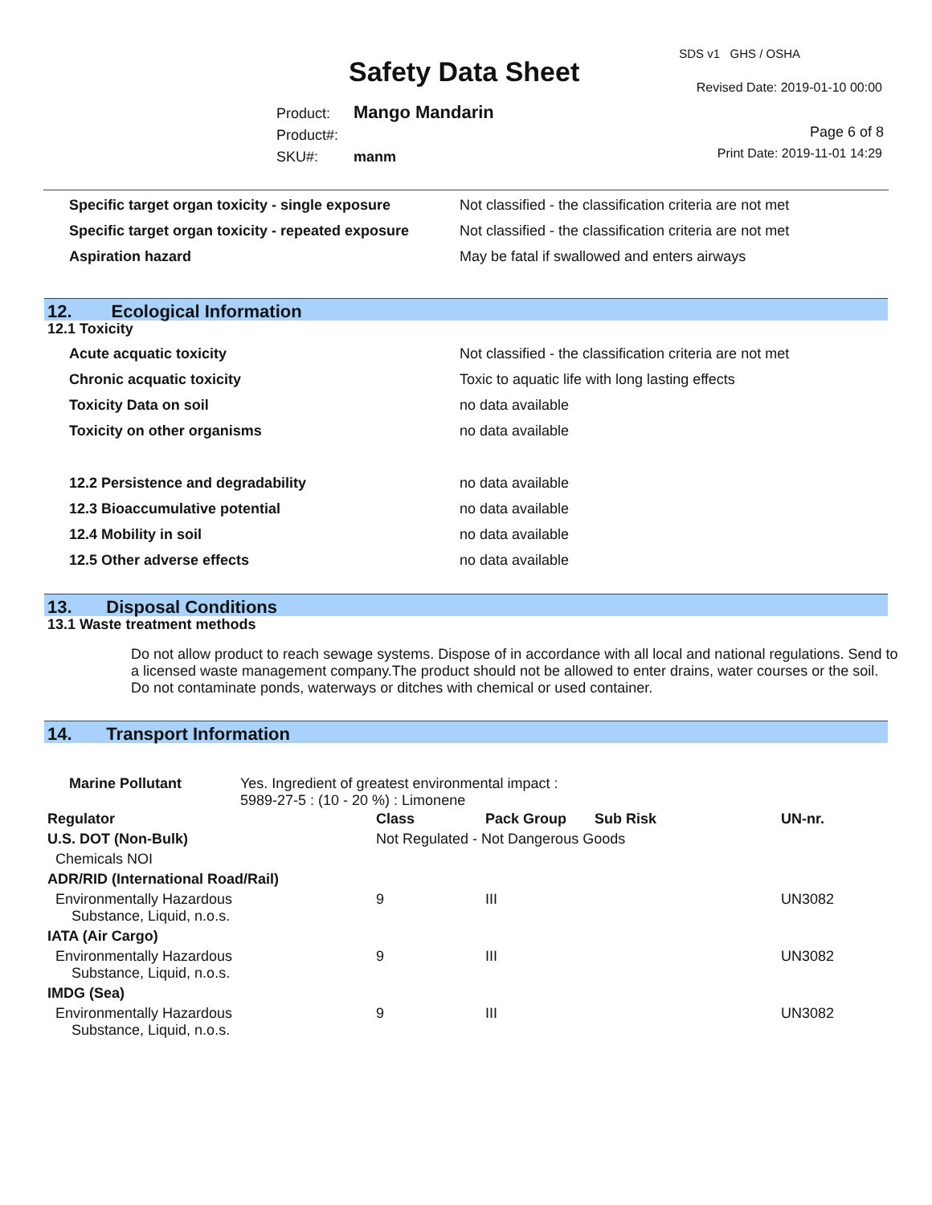SDS v1 GHS / OSHA
Safety Data Sheet Revised Date: 2019-01-10 00:00
Product: Mango Mandarin
Product#:
SKU#: manm
Page 6 of 8
Print Date: 2019-11-01 14:29
| Specific target organ toxicity - single exposure | Not classified - the classification criteria are not met |
| Specific target organ toxicity - repeated exposure | Not classified - the classification criteria are not met |
| Aspiration hazard | May be fatal if swallowed and enters airways |
12. Ecological Information
12.1 Toxicity
| Acute acquatic toxicity | Not classified - the classification criteria are not met |
| Chronic acquatic toxicity | Toxic to aquatic life with long lasting effects |
| Toxicity Data on soil | no data available |
| Toxicity on other organisms | no data available |
| 12.2 Persistence and degradability | no data available |
| 12.3 Bioaccumulative potential | no data available |
| 12.4 Mobility in soil | no data available |
| 12.5 Other adverse effects | no data available |
13. Disposal Conditions
13.1 Waste treatment methods
Do not allow product to reach sewage systems. Dispose of in accordance with all local and national regulations. Send to a licensed waste management company.The product should not be allowed to enter drains, water courses or the soil. Do not contaminate ponds, waterways or ditches with chemical or used container.
14. Transport Information
| Marine Pollutant | Yes. Ingredient of greatest environmental impact : 5989-27-5 : (10 - 20 %) : Limonene |
| Regulator | Class | Pack Group | Sub Risk | UN-nr. |
| --- | --- | --- | --- | --- |
| U.S. DOT (Non-Bulk) | Not Regulated - Not Dangerous Goods | | | |
| Chemicals NOI | | | | |
| ADR/RID (International Road/Rail) | | | | |
| Environmentally Hazardous Substance, Liquid, n.o.s. | 9 | III | | UN3082 |
| IATA (Air Cargo) | | | | |
| Environmentally Hazardous Substance, Liquid, n.o.s. | 9 | III | | UN3082 |
| IMDG (Sea) | | | | |
| Environmentally Hazardous Substance, Liquid, n.o.s. | 9 | III | | UN3082 |